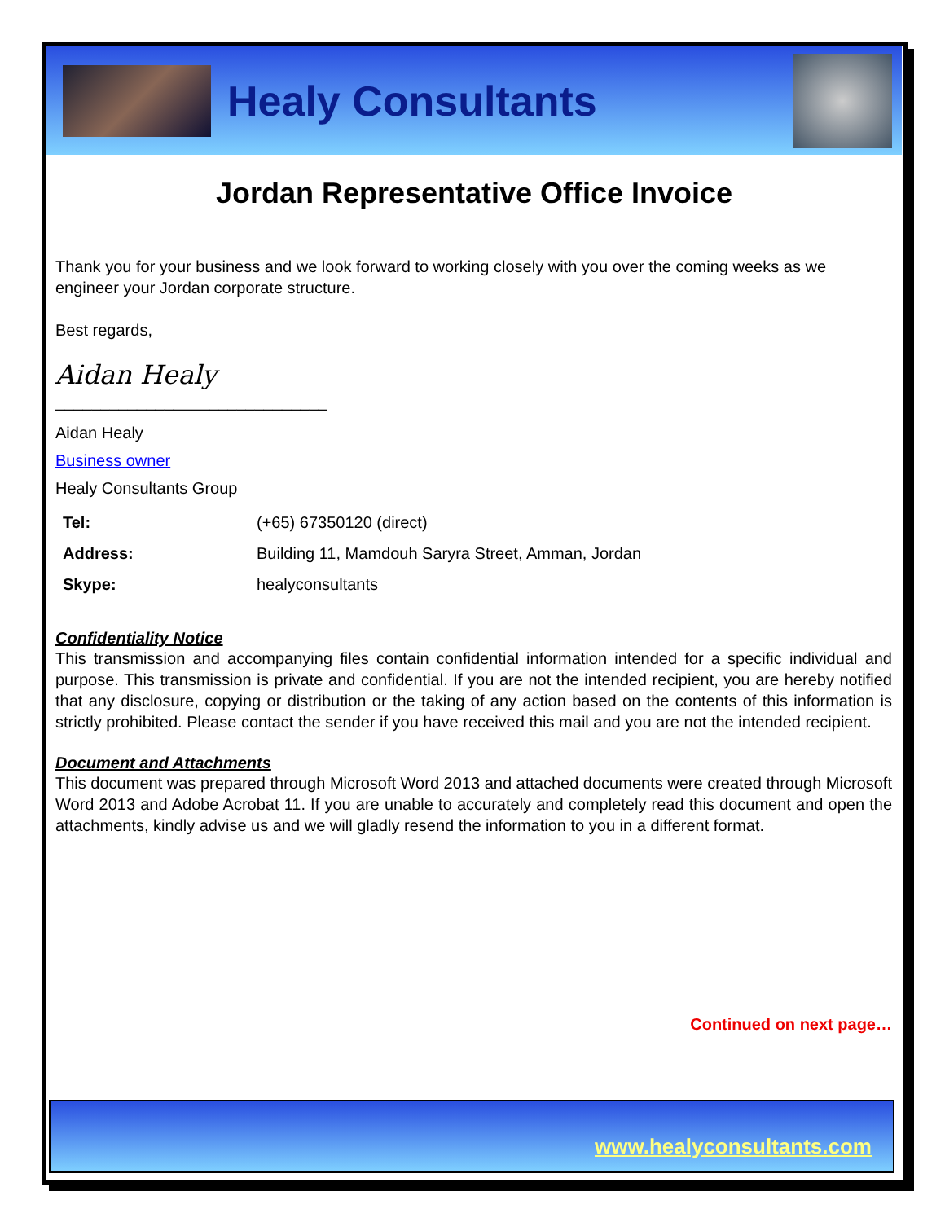Healy Consultants
Jordan Representative Office Invoice
Thank you for your business and we look forward to working closely with you over the coming weeks as we engineer your Jordan corporate structure.
Best regards,
Aidan Healy
______________________________
Aidan Healy
Business owner
Healy Consultants Group
| Tel: | (+65) 67350120 (direct) |
| Address: | Building 11, Mamdouh Saryra Street, Amman, Jordan |
| Skype: | healyconsultants |
Confidentiality Notice
This transmission and accompanying files contain confidential information intended for a specific individual and purpose. This transmission is private and confidential. If you are not the intended recipient, you are hereby notified that any disclosure, copying or distribution or the taking of any action based on the contents of this information is strictly prohibited. Please contact the sender if you have received this mail and you are not the intended recipient.
Document and Attachments
This document was prepared through Microsoft Word 2013 and attached documents were created through Microsoft Word 2013 and Adobe Acrobat 11. If you are unable to accurately and completely read this document and open the attachments, kindly advise us and we will gladly resend the information to you in a different format.
Continued on next page…
www.healyconsultants.com